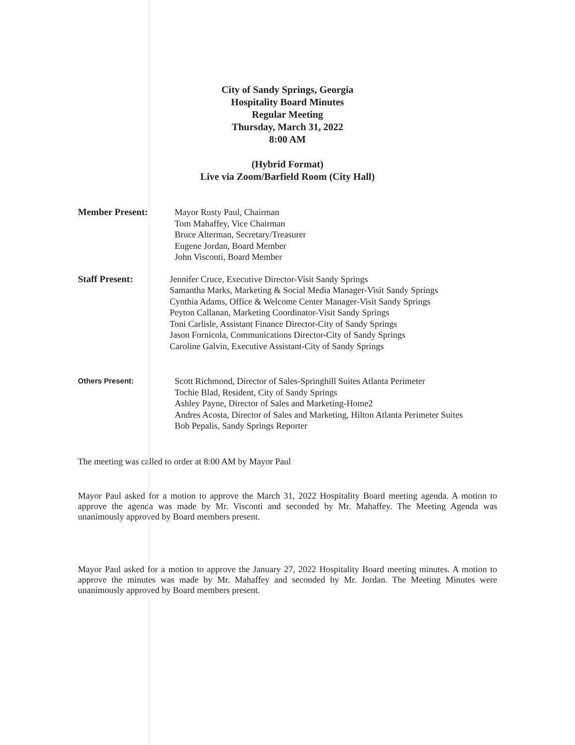City of Sandy Springs, Georgia
Hospitality Board Minutes
Regular Meeting
Thursday, March 31, 2022
8:00 AM
(Hybrid Format)
Live via Zoom/Barfield Room (City Hall)
Member Present: Mayor Rusty Paul, Chairman
Tom Mahaffey, Vice Chairman
Bruce Alterman, Secretary/Treasurer
Eugene Jordan, Board Member
John Visconti, Board Member
Staff Present: Jennifer Cruce, Executive Director-Visit Sandy Springs
Samantha Marks, Marketing & Social Media Manager-Visit Sandy Springs
Cynthia Adams, Office & Welcome Center Manager-Visit Sandy Springs
Peyton Callanan, Marketing Coordinator-Visit Sandy Springs
Toni Carlisle, Assistant Finance Director-City of Sandy Springs
Jason Fornicola, Communications Director-City of Sandy Springs
Caroline Galvin, Executive Assistant-City of Sandy Springs
Others Present:
Scott Richmond, Director of Sales-Springhill Suites Atlanta Perimeter
Tochie Blad, Resident, City of Sandy Springs
Ashley Payne, Director of Sales and Marketing-Home2
Andres Acosta, Director of Sales and Marketing, Hilton Atlanta Perimeter Suites
Bob Pepalis, Sandy Springs Reporter
The meeting was called to order at 8:00 AM by Mayor Paul
Mayor Paul asked for a motion to approve the March 31, 2022 Hospitality Board meeting agenda. A motion to approve the agenda was made by Mr. Visconti and seconded by Mr. Mahaffey. The Meeting Agenda was unanimously approved by Board members present.
Mayor Paul asked for a motion to approve the January 27, 2022 Hospitality Board meeting minutes. A motion to approve the minutes was made by Mr. Mahaffey and seconded by Mr. Jordan. The Meeting Minutes were unanimously approved by Board members present.